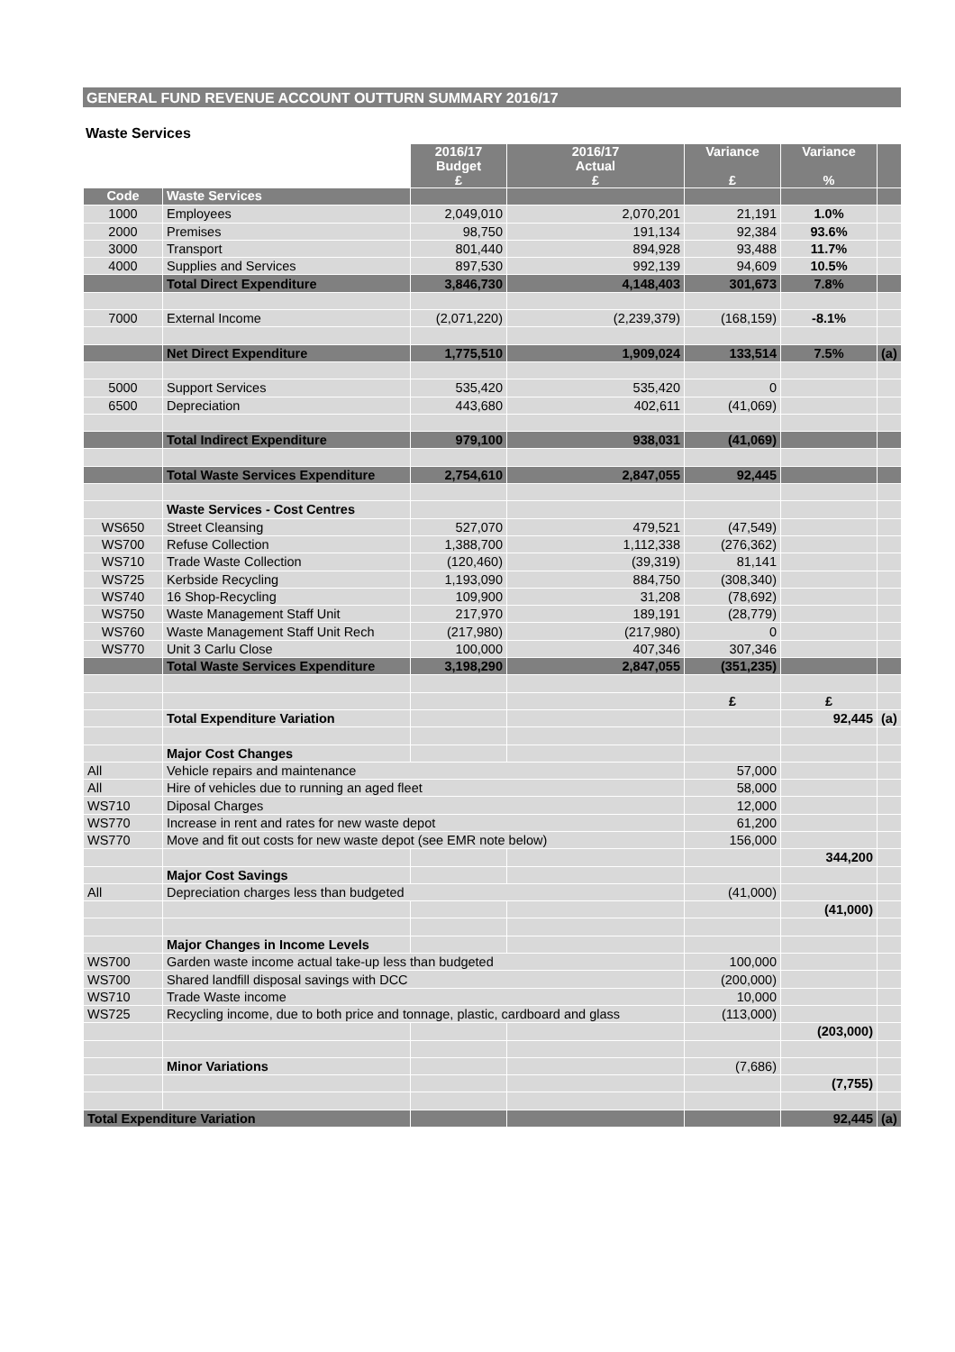GENERAL FUND REVENUE ACCOUNT OUTTURN SUMMARY 2016/17
Waste Services
| | | 2016/17 Budget £ | 2016/17 Actual £ | Variance £ | Variance % | |
| --- | --- | --- | --- | --- | --- | --- |
| Code | Waste Services | | | | | |
| 1000 | Employees | 2,049,010 | 2,070,201 | 21,191 | 1.0% | |
| 2000 | Premises | 98,750 | 191,134 | 92,384 | 93.6% | |
| 3000 | Transport | 801,440 | 894,928 | 93,488 | 11.7% | |
| 4000 | Supplies and Services | 897,530 | 992,139 | 94,609 | 10.5% | |
| | Total Direct Expenditure | 3,846,730 | 4,148,403 | 301,673 | 7.8% | |
| 7000 | External Income | (2,071,220) | (2,239,379) | (168,159) | -8.1% | |
| | Net Direct Expenditure | 1,775,510 | 1,909,024 | 133,514 | 7.5% | (a) |
| 5000 | Support Services | 535,420 | 535,420 | 0 | | |
| 6500 | Depreciation | 443,680 | 402,611 | (41,069) | | |
| | Total Indirect Expenditure | 979,100 | 938,031 | (41,069) | | |
| | Total Waste Services Expenditure | 2,754,610 | 2,847,055 | 92,445 | | |
| | Waste Services - Cost Centres | | | | | |
| WS650 | Street Cleansing | 527,070 | 479,521 | (47,549) | | |
| WS700 | Refuse Collection | 1,388,700 | 1,112,338 | (276,362) | | |
| WS710 | Trade Waste Collection | (120,460) | (39,319) | 81,141 | | |
| WS725 | Kerbside Recycling | 1,193,090 | 884,750 | (308,340) | | |
| WS740 | 16 Shop-Recycling | 109,900 | 31,208 | (78,692) | | |
| WS750 | Waste Management Staff Unit | 217,970 | 189,191 | (28,779) | | |
| WS760 | Waste Management Staff Unit Rech | (217,980) | (217,980) | 0 | | |
| WS770 | Unit 3 Carlu Close | 100,000 | 407,346 | 307,346 | | |
| | Total Waste Services Expenditure | 3,198,290 | 2,847,055 | (351,235) | | |
| | | | | £ | £ | |
| | Total Expenditure Variation | | | | 92,445 | (a) |
| | Major Cost Changes | | | | | |
| All | Vehicle repairs and maintenance | | | 57,000 | | |
| All | Hire of vehicles due to running an aged fleet | | | 58,000 | | |
| WS710 | Diposal Charges | | | 12,000 | | |
| WS770 | Increase in rent and rates for new waste depot | | | 61,200 | | |
| WS770 | Move and fit out costs for new waste depot (see EMR note below) | | | 156,000 | | |
| | | | | | 344,200 | |
| | Major Cost Savings | | | | | |
| All | Depreciation charges less than budgeted | | | (41,000) | | |
| | | | | | (41,000) | |
| | Major Changes in Income Levels | | | | | |
| WS700 | Garden waste income actual take-up less than budgeted | | | 100,000 | | |
| WS700 | Shared landfill disposal savings with DCC | | | (200,000) | | |
| WS710 | Trade Waste income | | | 10,000 | | |
| WS725 | Recycling income, due to both price and tonnage, plastic, cardboard and glass | | | (113,000) | | |
| | | | | | (203,000) | |
| | Minor Variations | | | (7,686) | | |
| | | | | | (7,755) | |
| Total Expenditure Variation | | | | | 92,445 | (a) |